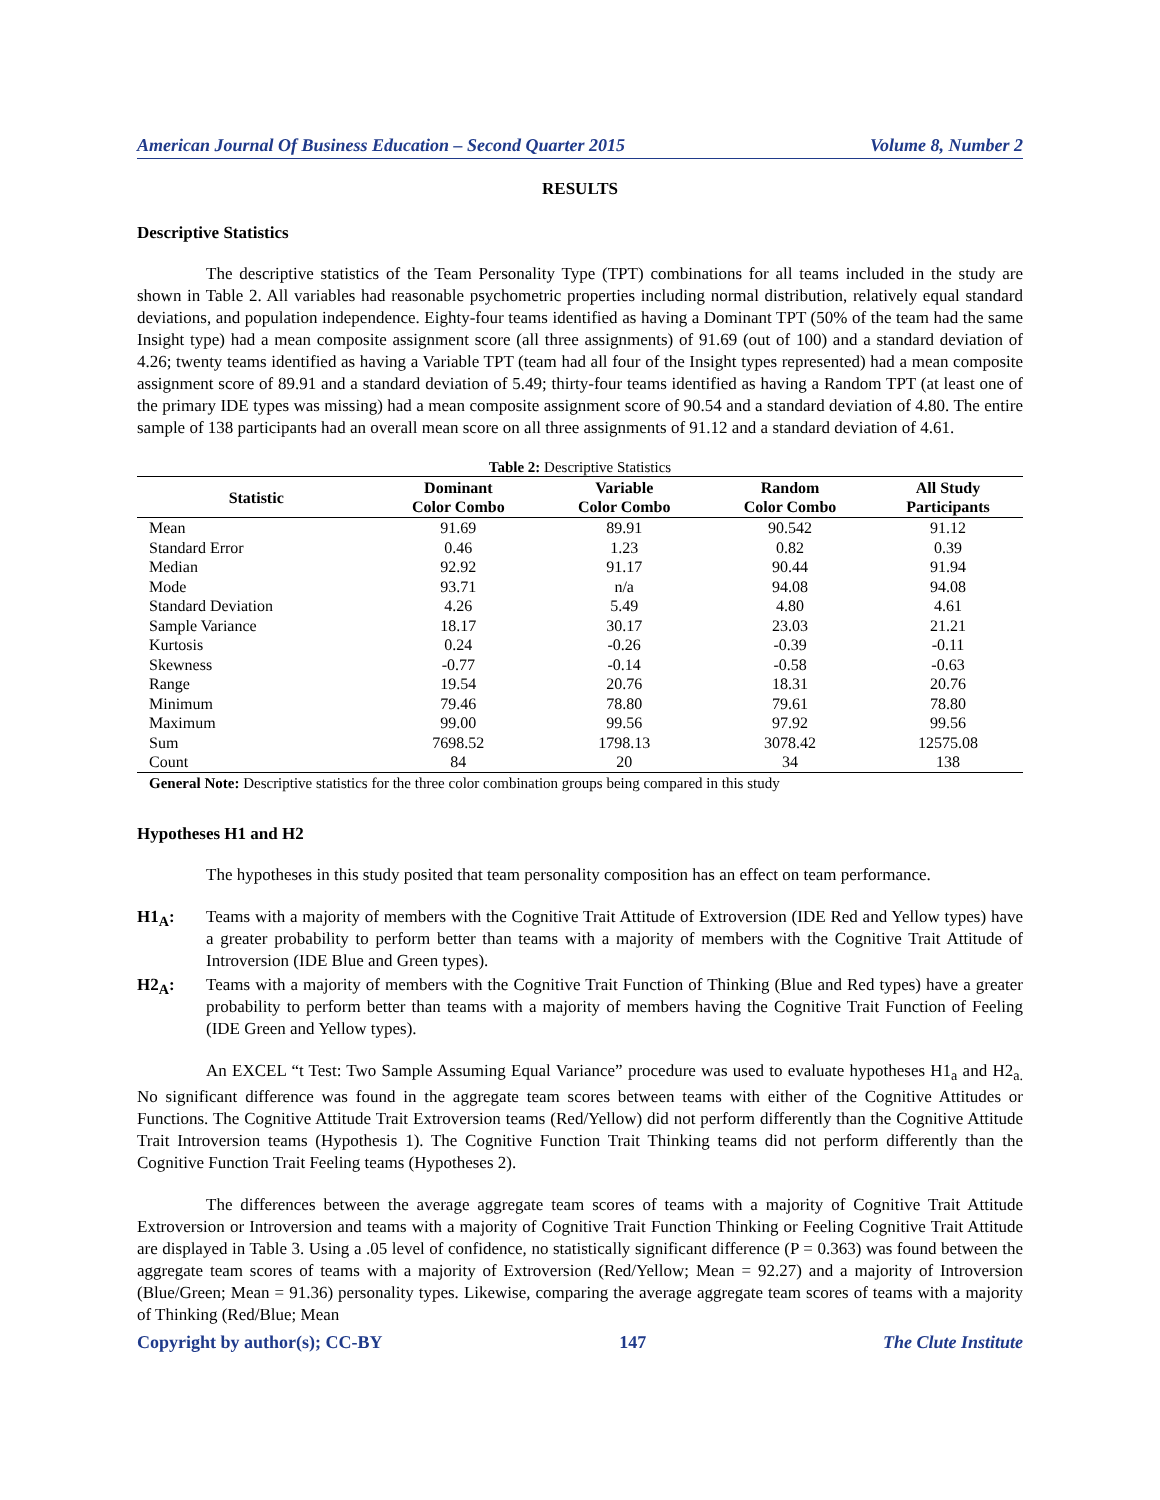American Journal Of Business Education – Second Quarter 2015 Volume 8, Number 2
RESULTS
Descriptive Statistics
The descriptive statistics of the Team Personality Type (TPT) combinations for all teams included in the study are shown in Table 2. All variables had reasonable psychometric properties including normal distribution, relatively equal standard deviations, and population independence. Eighty-four teams identified as having a Dominant TPT (50% of the team had the same Insight type) had a mean composite assignment score (all three assignments) of 91.69 (out of 100) and a standard deviation of 4.26; twenty teams identified as having a Variable TPT (team had all four of the Insight types represented) had a mean composite assignment score of 89.91 and a standard deviation of 5.49; thirty-four teams identified as having a Random TPT (at least one of the primary IDE types was missing) had a mean composite assignment score of 90.54 and a standard deviation of 4.80. The entire sample of 138 participants had an overall mean score on all three assignments of 91.12 and a standard deviation of 4.61.
Table 2: Descriptive Statistics
| Statistic | Dominant Color Combo | Variable Color Combo | Random Color Combo | All Study Participants |
| --- | --- | --- | --- | --- |
| Mean | 91.69 | 89.91 | 90.542 | 91.12 |
| Standard Error | 0.46 | 1.23 | 0.82 | 0.39 |
| Median | 92.92 | 91.17 | 90.44 | 91.94 |
| Mode | 93.71 | n/a | 94.08 | 94.08 |
| Standard Deviation | 4.26 | 5.49 | 4.80 | 4.61 |
| Sample Variance | 18.17 | 30.17 | 23.03 | 21.21 |
| Kurtosis | 0.24 | -0.26 | -0.39 | -0.11 |
| Skewness | -0.77 | -0.14 | -0.58 | -0.63 |
| Range | 19.54 | 20.76 | 18.31 | 20.76 |
| Minimum | 79.46 | 78.80 | 79.61 | 78.80 |
| Maximum | 99.00 | 99.56 | 97.92 | 99.56 |
| Sum | 7698.52 | 1798.13 | 3078.42 | 12575.08 |
| Count | 84 | 20 | 34 | 138 |
General Note: Descriptive statistics for the three color combination groups being compared in this study
Hypotheses H1 and H2
The hypotheses in this study posited that team personality composition has an effect on team performance.
H1<sub>A</sub>: Teams with a majority of members with the Cognitive Trait Attitude of Extroversion (IDE Red and Yellow types) have a greater probability to perform better than teams with a majority of members with the Cognitive Trait Attitude of Introversion (IDE Blue and Green types).
H2<sub>A</sub>: Teams with a majority of members with the Cognitive Trait Function of Thinking (Blue and Red types) have a greater probability to perform better than teams with a majority of members having the Cognitive Trait Function of Feeling (IDE Green and Yellow types).
An EXCEL “t Test: Two Sample Assuming Equal Variance” procedure was used to evaluate hypotheses H1<sub>a</sub> and H2<sub>a.</sub> No significant difference was found in the aggregate team scores between teams with either of the Cognitive Attitudes or Functions. The Cognitive Attitude Trait Extroversion teams (Red/Yellow) did not perform differently than the Cognitive Attitude Trait Introversion teams (Hypothesis 1). The Cognitive Function Trait Thinking teams did not perform differently than the Cognitive Function Trait Feeling teams (Hypotheses 2).
The differences between the average aggregate team scores of teams with a majority of Cognitive Trait Attitude Extroversion or Introversion and teams with a majority of Cognitive Trait Function Thinking or Feeling Cognitive Trait Attitude are displayed in Table 3. Using a .05 level of confidence, no statistically significant difference (P = 0.363) was found between the aggregate team scores of teams with a majority of Extroversion (Red/Yellow; Mean = 92.27) and a majority of Introversion (Blue/Green; Mean = 91.36) personality types. Likewise, comparing the average aggregate team scores of teams with a majority of Thinking (Red/Blue; Mean
Copyright by author(s); CC-BY 147 The Clute Institute